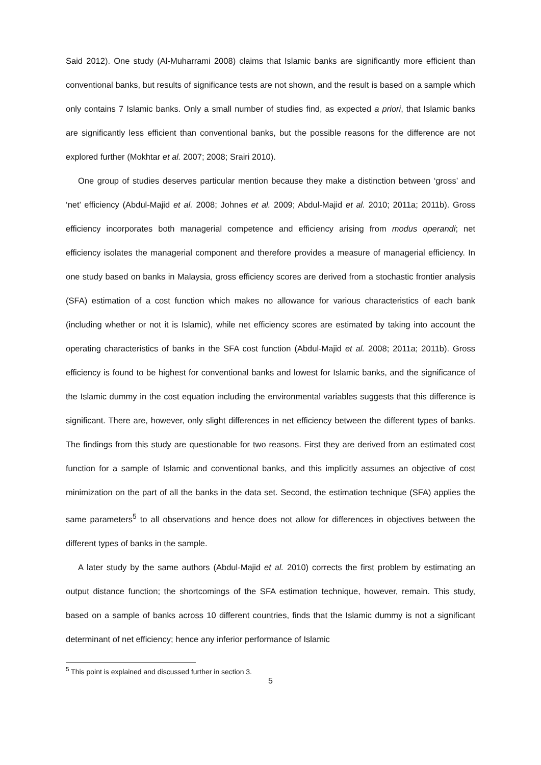Said 2012). One study (Al-Muharrami 2008) claims that Islamic banks are significantly more efficient than conventional banks, but results of significance tests are not shown, and the result is based on a sample which only contains 7 Islamic banks. Only a small number of studies find, as expected a priori, that Islamic banks are significantly less efficient than conventional banks, but the possible reasons for the difference are not explored further (Mokhtar et al. 2007; 2008; Srairi 2010).
One group of studies deserves particular mention because they make a distinction between ‘gross’ and ‘net’ efficiency (Abdul-Majid et al. 2008; Johnes et al. 2009; Abdul-Majid et al. 2010; 2011a; 2011b). Gross efficiency incorporates both managerial competence and efficiency arising from modus operandi; net efficiency isolates the managerial component and therefore provides a measure of managerial efficiency. In one study based on banks in Malaysia, gross efficiency scores are derived from a stochastic frontier analysis (SFA) estimation of a cost function which makes no allowance for various characteristics of each bank (including whether or not it is Islamic), while net efficiency scores are estimated by taking into account the operating characteristics of banks in the SFA cost function (Abdul-Majid et al. 2008; 2011a; 2011b). Gross efficiency is found to be highest for conventional banks and lowest for Islamic banks, and the significance of the Islamic dummy in the cost equation including the environmental variables suggests that this difference is significant. There are, however, only slight differences in net efficiency between the different types of banks. The findings from this study are questionable for two reasons. First they are derived from an estimated cost function for a sample of Islamic and conventional banks, and this implicitly assumes an objective of cost minimization on the part of all the banks in the data set. Second, the estimation technique (SFA) applies the same parameters<sup>5</sup> to all observations and hence does not allow for differences in objectives between the different types of banks in the sample.
A later study by the same authors (Abdul-Majid et al. 2010) corrects the first problem by estimating an output distance function; the shortcomings of the SFA estimation technique, however, remain. This study, based on a sample of banks across 10 different countries, finds that the Islamic dummy is not a significant determinant of net efficiency; hence any inferior performance of Islamic
<sup>5</sup> This point is explained and discussed further in section 3.
5